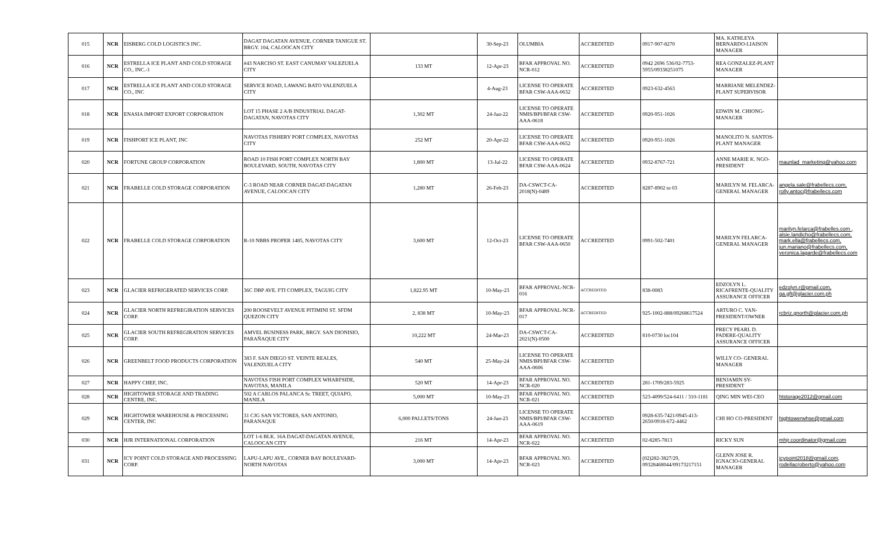| 015 | NCR | EISBERG COLD LOGISTICS INC. | DAGAT DAGATAN AVENUE, CORNER TANIGUE ST. BRGY. 104, CALOOCAN CITY | | 30-Sep-23 | OLUMBIA | ACCREDITED | 0917-907-8270 | MA. KATHLEYA BERNARDO-LIAISON MANAGER | |
| 016 | NCR | ESTRELLA ICE PLANT AND COLD STORAGE CO., INC.-1 | #43 NARCISO ST. EAST CANUMAY VALEZUELA CITY | 133 MT | 12-Apr-23 | BFAR APPROVAL NO. NCR-012 | ACCREDITED | 0942 2696 536/02-7753-5955/09338251075 | REA GONZALEZ-PLANT MANAGER | |
| 017 | NCR | ESTRELLA ICE PLANT AND COLD STORAGE CO., INC | SERVICE ROAD, LAWANG BATO VALENZUELA CITY | | 4-Aug-23 | LICENSE TO OPERATE BFAR CSW-AAA-0632 | ACCREDITED | 0923-632-4563 | MARRIANE MELENDEZ-PLANT SUPERVISOR | |
| 018 | NCR | ENASIA IMPORT EXPORT CORPORATION | LOT 15 PHASE 2 A/B INDUSTRIAL DAGAT-DAGATAN, NAVOTAS CITY | 1,302 MT | 24-Jun-22 | LICENSE TO OPERATE NMIS/BPI/BFAR CSW-AAA-0618 | ACCREDITED | 0920-951-1026 | EDWIN M. CHIONG-MANAGER | |
| 019 | NCR | FISHPORT ICE PLANT, INC | NAVOTAS FISHERY PORT COMPLEX, NAVOTAS CITY | 252 MT | 20-Apr-22 | LICENSE TO OPERATE BFAR CSW-AAA-0652 | ACCREDITED | 0920-951-1026 | MANOLITO N. SANTOS-PLANT MANAGER | |
| 020 | NCR | FORTUNE GROUP CORPORATION | ROAD 10 FISH PORT COMPLEX NORTH BAY BOULEVARD, SOUTH, NAVOTAS CITY | 1,800 MT | 13-Jul-22 | LICENSE TO OPERATE BFAR CSW-AAA-0624 | ACCREDITED | 0932-8767-721 | ANNE MARIE K. NGO-PRESIDENT | maunlad_marketing@yahoo.com |
| 021 | NCR | FRABELLE COLD STORAGE CORPORATION | C-3 ROAD NEAR CORNER DAGAT-DAGATAN AVENUE, CALOOCAN CITY | 1,280 MT | 26-Feb-23 | DA-CSWCT-CA-2018(N)-0489 | ACCREDITED | 8287-8902 to 03 | MARILYN M. FELARCA-GENERAL MANAGER | angela.sale@frabellecs.com, rolly.antoc@frabellecs.com |
| 022 | NCR | FRABELLE COLD STORAGE CORPORATION | R-10 NBBS PROPER 1485, NAVOTAS CITY | 3,600 MT | 12-Oct-23 | LICENSE TO OPERATE BFAR CSW-AAA-0650 | ACCREDITED | 0991-502-7401 | MARILYN FELARCA-GENERAL MANAGER | marilyn.felarca@frabelles.com , alsie.landicho@frabellecs.com, mark.ella@frabellecs.com, jun.mariano@frabellecs.com, veronica.lagarde@frabellecs.com |
| 023 | NCR | GLACIER REFRIGERATED SERVICES CORP. | 36C DBP AVE. FTI COMPLEX, TAGUIG CITY | 1,822.95 MT | 10-May-23 | BFAR APPROVAL-NCR-016 | ACCREDITED | 838-0083 | EDZOLYN L. RICAFRENTE-QUALITY ASSURANCE OFFICER | edzolyn.r@gmail.com, qa.gft@glacier.com.ph |
| 024 | NCR | GLACIER NORTH REFREGIRATION SERVICES CORP. | 200 ROOSEVELT AVENUE PITIMINI ST. SFDM QUEZON CITY | 2, 838 MT | 10-May-23 | BFAR APPROVAL-NCR-017 | ACCREDITED | 925-1002-888/09268617524 | ARTURO C. YAN-PRESIDENT/OWNER | rcbriz.gnorth@glacier.com.ph |
| 025 | NCR | GLACIER SOUTH REFREGIRATION SERVICES CORP. | AMVEL BUSINESS PARK, BRGY. SAN DIONISIO, PARAÑAQUE CITY | 10,222 MT | 24-Mar-23 | DA-CSWCT-CA-2021(N)-0500 | ACCREDITED | 810-0730 loc104 | PRECY PEARL D. PADERE-QUALITY ASSURANCE OFFICER | |
| 026 | NCR | GREENBELT FOOD PRODUCTS CORPORATION | 383 F. SAN DIEGO ST. VEINTE REALES, VALENZUELA CITY | 540 MT | 25-May-24 | LICENSE TO OPERATE NMIS/BPI/BFAR CSW-AAA-0606 | ACCREDITED | | WILLY CO- GENERAL MANAGER | |
| 027 | NCR | HAPPY CHEF, INC. | NAVOTAS FISH PORT COMPLEX WHARFSIDE, NAVOTAS, MANILA | 520 MT | 14-Apr-23 | BFAR APPROVAL NO. NCR-020 | ACCREDITED | 281-1709/283-5925 | BENJAMIN SY-PRESIDENT | |
| 028 | NCR | HIGHTOWER STORAGE AND TRADING CENTRE, INC. | 502 A CARLOS PALANCA Sr. TREET, QUIAPO, MANILA | 5,000 MT | 10-May-23 | BFAR APPROVAL NO. NCR-021 | ACCREDITED | 523-4099/524-6411 / 310-1181 | QING MIN WEI-CEO | htstorage2012@gmail.com |
| 029 | NCR | HIGHTOWER WAREHOUSE & PROCESSING CENTER, INC | 31 CJG SAN VICTORES, SAN ANTONIO, PARANAQUE | 6,000 PALLETS/TONS | 24-Jun-23 | LICENSE TO OPERATE NMIS/BPI/BFAR CSW-AAA-0619 | ACCREDITED | 0928-635-7421/0945-413-2650/0918-672-4462 | CHI HO CO-PRESIDENT | hightowerwhse@gmail.com |
| 030 | NCR | HJR INTERNATIONAL CORPORATION | LOT 1-6 BLK. 16A DAGAT-DAGATAN AVENUE, CALOOCAN CITY | 216 MT | 14-Apr-23 | BFAR APPROVAL NO. NCR-022 | ACCREDITED | 02-8285-7813 | RICKY SUN | mhjr.coordinator@gmail.com |
| 031 | NCR | ICY POINT COLD STORAGE AND PROCESSING CORP. | LAPU-LAPU AVE., CORNER BAY BOULEVARD-NORTH NAVOTAS | 3,000 MT | 14-Apr-23 | BFAR APPROVAL NO. NCR-023 | ACCREDITED | (02)282-3827/29, 09328468044/09173217151 | GLENN JOSE R. IGNACIO-GENERAL MANAGER | icypoint2018@gmail.com , rodellacroberto@yahoo.com |